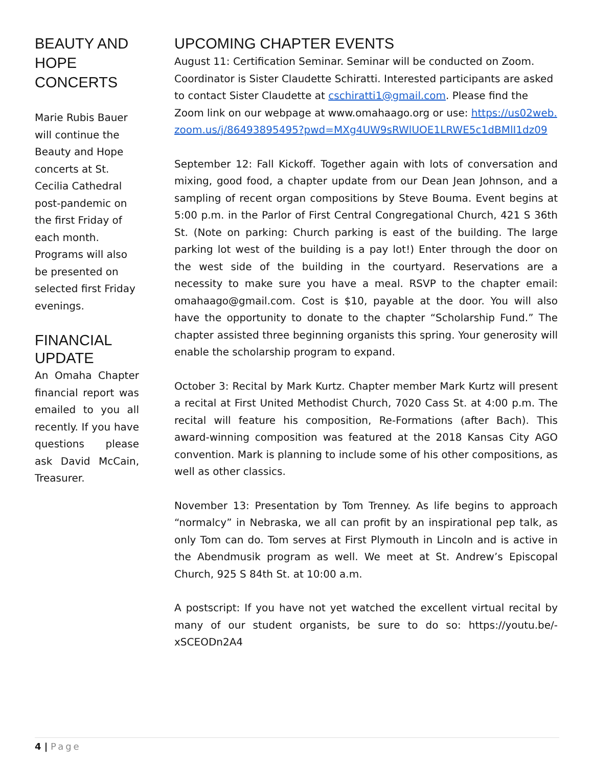BEAUTY AND HOPE CONCERTS
Marie Rubis Bauer will continue the Beauty and Hope concerts at St. Cecilia Cathedral post-pandemic on the first Friday of each month. Programs will also be presented on selected first Friday evenings.
FINANCIAL UPDATE
An Omaha Chapter financial report was emailed to you all recently. If you have questions please ask David McCain, Treasurer.
UPCOMING CHAPTER EVENTS
August 11: Certification Seminar. Seminar will be conducted on Zoom. Coordinator is Sister Claudette Schiratti. Interested participants are asked to contact Sister Claudette at cschiratti1@gmail.com. Please find the Zoom link on our webpage at www.omahaago.org or use: https://us02web.zoom.us/j/86493895495?pwd=MXg4UW9sRWlUOE1LRWE5c1dBMlI1dz09
September 12: Fall Kickoff. Together again with lots of conversation and mixing, good food, a chapter update from our Dean Jean Johnson, and a sampling of recent organ compositions by Steve Bouma. Event begins at 5:00 p.m. in the Parlor of First Central Congregational Church, 421 S 36th St. (Note on parking: Church parking is east of the building. The large parking lot west of the building is a pay lot!) Enter through the door on the west side of the building in the courtyard. Reservations are a necessity to make sure you have a meal. RSVP to the chapter email: omahaago@gmail.com. Cost is $10, payable at the door. You will also have the opportunity to donate to the chapter “Scholarship Fund.” The chapter assisted three beginning organists this spring. Your generosity will enable the scholarship program to expand.
October 3: Recital by Mark Kurtz. Chapter member Mark Kurtz will present a recital at First United Methodist Church, 7020 Cass St. at 4:00 p.m. The recital will feature his composition, Re-Formations (after Bach). This award-winning composition was featured at the 2018 Kansas City AGO convention. Mark is planning to include some of his other compositions, as well as other classics.
November 13: Presentation by Tom Trenney. As life begins to approach “normalcy” in Nebraska, we all can profit by an inspirational pep talk, as only Tom can do. Tom serves at First Plymouth in Lincoln and is active in the Abendmusik program as well. We meet at St. Andrew’s Episcopal Church, 925 S 84th St. at 10:00 a.m.
A postscript: If you have not yet watched the excellent virtual recital by many of our student organists, be sure to do so: https://youtu.be/-xSCEODn2A4
4 | Page